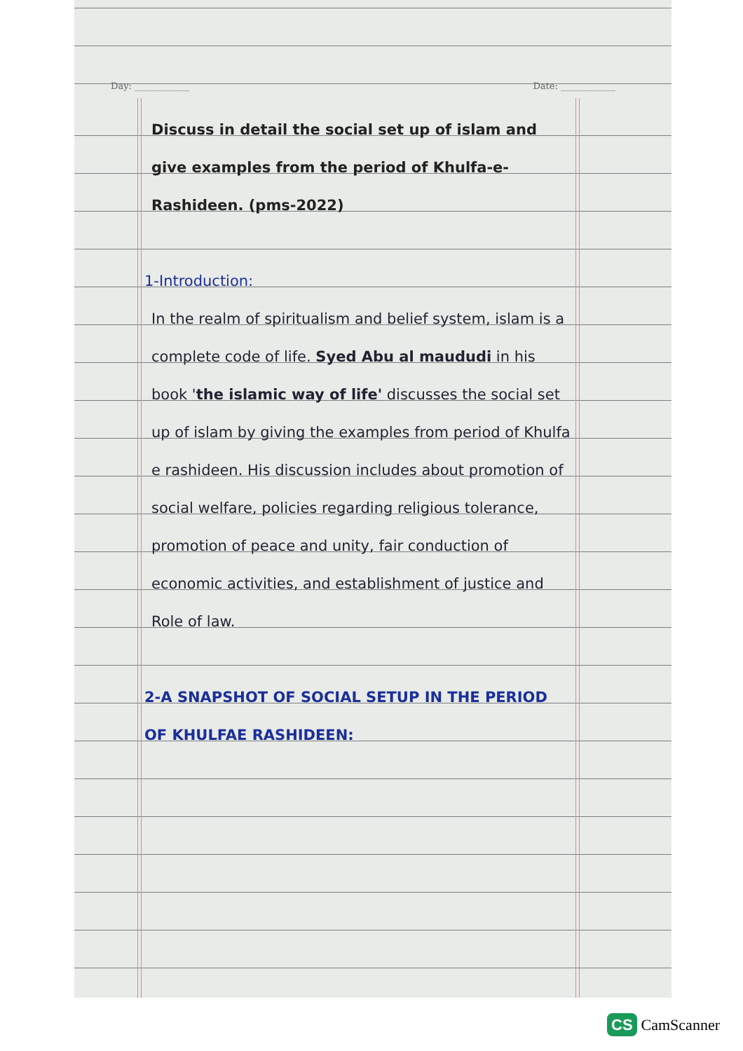Day: ____________ Date: ____________
Discuss in detail the social set up of islam and give examples from the period of Khulfa-e-Rashideen. (pms-2022)
1-Introduction:
In the realm of spiritualism and belief system, islam is a complete code of life. Syed Abu al maududi in his book 'the islamic way of life' discusses the social set up of islam by giving the examples from period of Khulfa e rashideen. His discussion includes about promotion of social welfare, policies regarding religious tolerance, promotion of peace and unity, fair conduction of economic activities, and establishment of justice and Role of law.
2-A SNAPSHOT OF SOCIAL SETUP IN THE PERIOD OF KHULFAE RASHIDEEN:
CS CamScanner